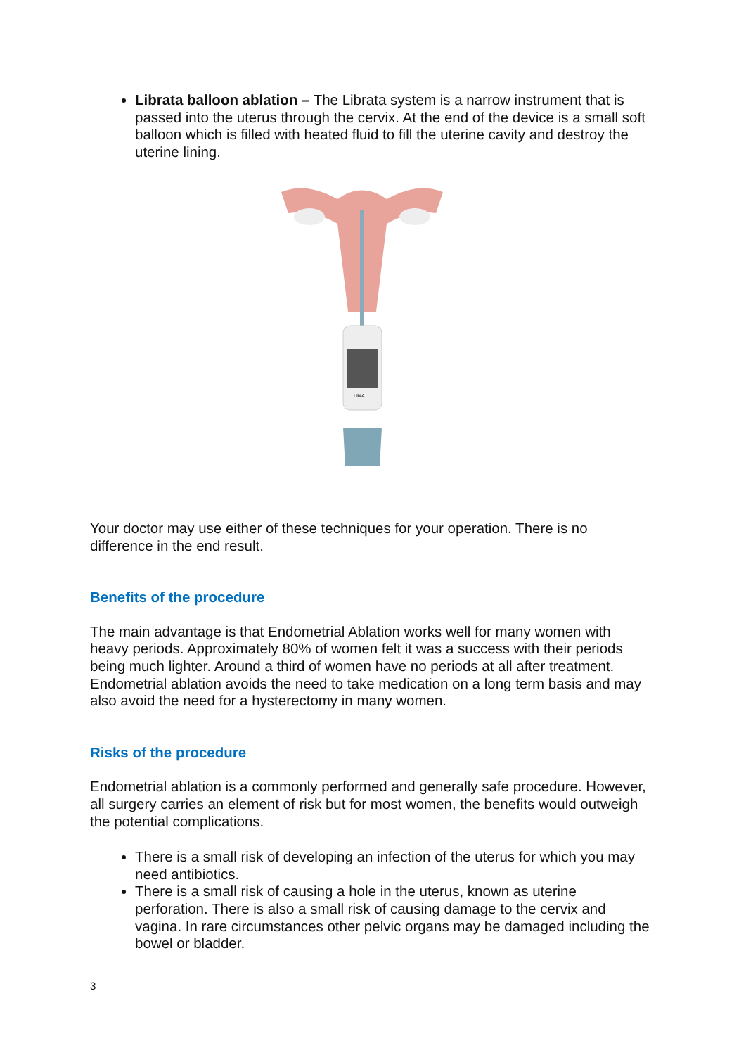Librata balloon ablation – The Librata system is a narrow instrument that is passed into the uterus through the cervix. At the end of the device is a small soft balloon which is filled with heated fluid to fill the uterine cavity and destroy the uterine lining.
LINA
Your doctor may use either of these techniques for your operation. There is no difference in the end result.
Benefits of the procedure
The main advantage is that Endometrial Ablation works well for many women with heavy periods. Approximately 80% of women felt it was a success with their periods being much lighter. Around a third of women have no periods at all after treatment. Endometrial ablation avoids the need to take medication on a long term basis and may also avoid the need for a hysterectomy in many women.
Risks of the procedure
Endometrial ablation is a commonly performed and generally safe procedure. However, all surgery carries an element of risk but for most women, the benefits would outweigh the potential complications.
There is a small risk of developing an infection of the uterus for which you may need antibiotics.
There is a small risk of causing a hole in the uterus, known as uterine perforation. There is also a small risk of causing damage to the cervix and vagina. In rare circumstances other pelvic organs may be damaged including the bowel or bladder.
3